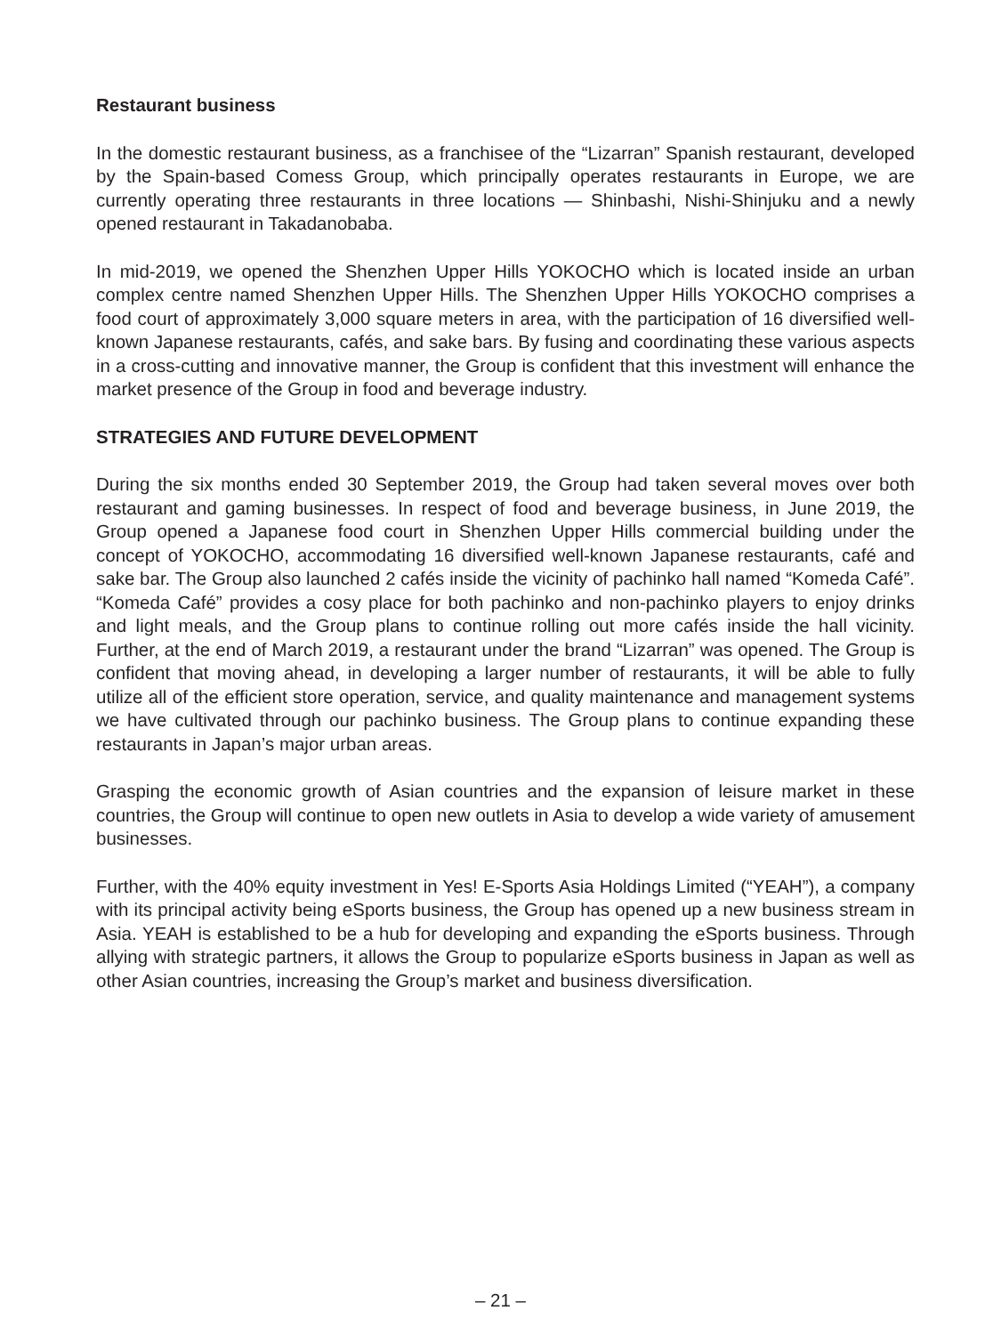Restaurant business
In the domestic restaurant business, as a franchisee of the “Lizarran” Spanish restaurant, developed by the Spain-based Comess Group, which principally operates restaurants in Europe, we are currently operating three restaurants in three locations — Shinbashi, Nishi-Shinjuku and a newly opened restaurant in Takadanobaba.
In mid-2019, we opened the Shenzhen Upper Hills YOKOCHO which is located inside an urban complex centre named Shenzhen Upper Hills. The Shenzhen Upper Hills YOKOCHO comprises a food court of approximately 3,000 square meters in area, with the participation of 16 diversified well-known Japanese restaurants, cafés, and sake bars. By fusing and coordinating these various aspects in a cross-cutting and innovative manner, the Group is confident that this investment will enhance the market presence of the Group in food and beverage industry.
STRATEGIES AND FUTURE DEVELOPMENT
During the six months ended 30 September 2019, the Group had taken several moves over both restaurant and gaming businesses. In respect of food and beverage business, in June 2019, the Group opened a Japanese food court in Shenzhen Upper Hills commercial building under the concept of YOKOCHO, accommodating 16 diversified well-known Japanese restaurants, café and sake bar. The Group also launched 2 cafés inside the vicinity of pachinko hall named “Komeda Café”. “Komeda Café” provides a cosy place for both pachinko and non-pachinko players to enjoy drinks and light meals, and the Group plans to continue rolling out more cafés inside the hall vicinity. Further, at the end of March 2019, a restaurant under the brand “Lizarran” was opened. The Group is confident that moving ahead, in developing a larger number of restaurants, it will be able to fully utilize all of the efficient store operation, service, and quality maintenance and management systems we have cultivated through our pachinko business. The Group plans to continue expanding these restaurants in Japan’s major urban areas.
Grasping the economic growth of Asian countries and the expansion of leisure market in these countries, the Group will continue to open new outlets in Asia to develop a wide variety of amusement businesses.
Further, with the 40% equity investment in Yes! E-Sports Asia Holdings Limited (“YEAH”), a company with its principal activity being eSports business, the Group has opened up a new business stream in Asia. YEAH is established to be a hub for developing and expanding the eSports business. Through allying with strategic partners, it allows the Group to popularize eSports business in Japan as well as other Asian countries, increasing the Group’s market and business diversification.
– 21 –